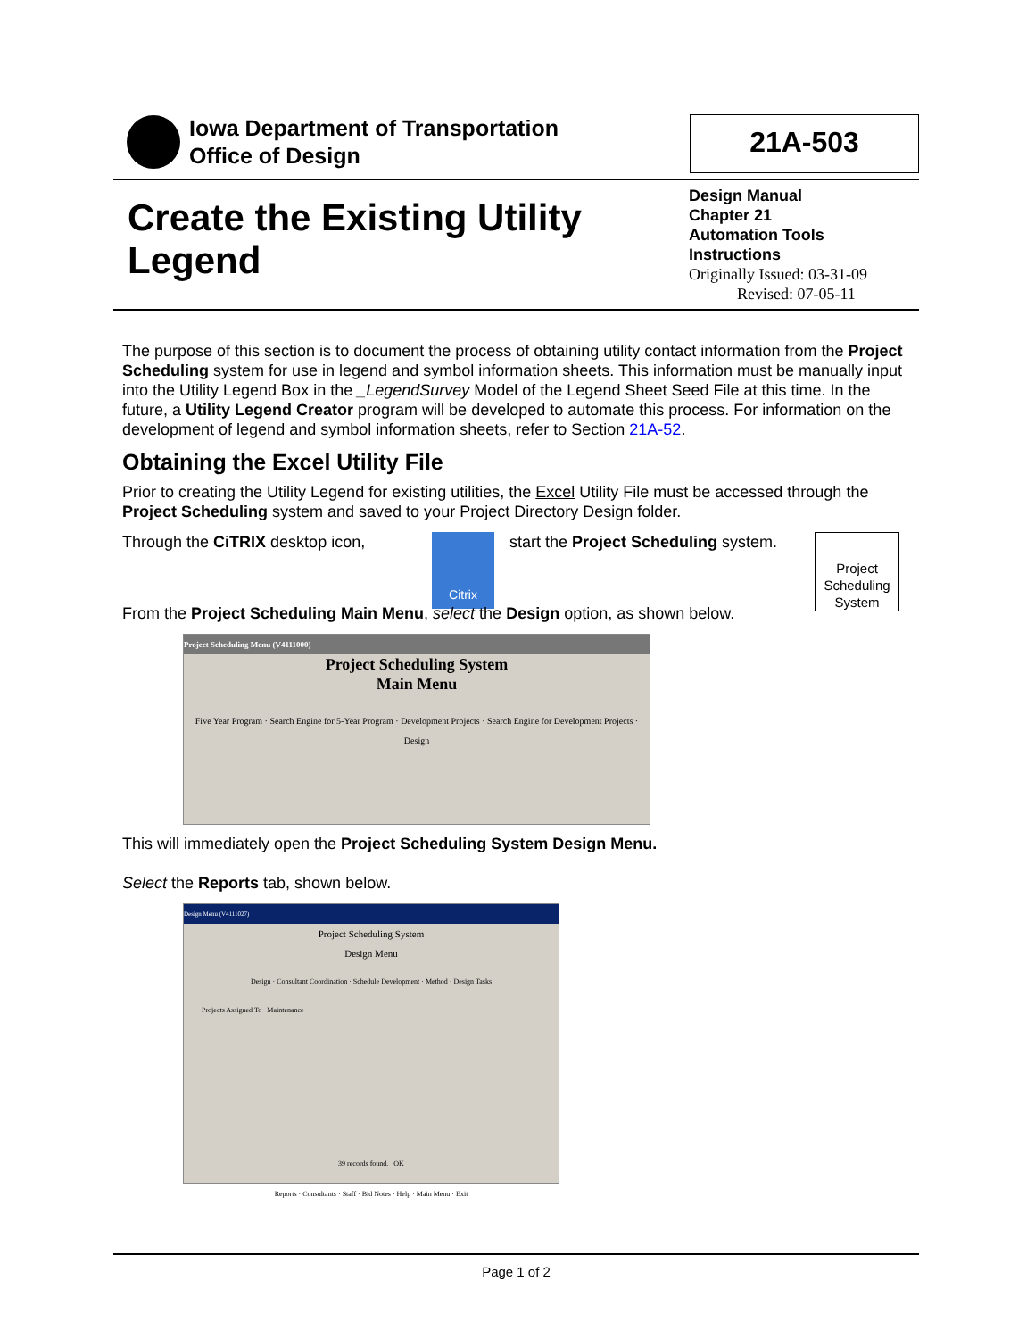Iowa Department of Transportation
Office of Design
21A-503
Create the Existing Utility
Legend
Design Manual
Chapter 21
Automation Tools
Instructions
Originally Issued: 03-31-09
Revised: 07-05-11
The purpose of this section is to document the process of obtaining utility contact information from the Project Scheduling system for use in legend and symbol information sheets. This information must be manually input into the Utility Legend Box in the _LegendSurvey Model of the Legend Sheet Seed File at this time. In the future, a Utility Legend Creator program will be developed to automate this process. For information on the development of legend and symbol information sheets, refer to Section 21A-52.
Obtaining the Excel Utility File
Prior to creating the Utility Legend for existing utilities, the Excel Utility File must be accessed through the Project Scheduling system and saved to your Project Directory Design folder.
Through the CiTRIX desktop icon, Citrix start the Project Scheduling system. Project Scheduling System
From the Project Scheduling Main Menu, select the Design option, as shown below.
Project Scheduling Menu (V4111000)
Project Scheduling System
Main Menu
Five Year Program · Search Engine for 5-Year Program · Development Projects · Search Engine for Development Projects · Design
This will immediately open the Project Scheduling System Design Menu.
Select the Reports tab, shown below.
Design Menu (V4111027)
Project Scheduling System
Design Menu
Design · Consultant Coordination · Schedule Development · Method · Design Tasks
Projects Assigned To Maintenance
39 records found. OK
Reports · Consultants · Staff · Bid Notes · Help · Main Menu · Exit
Page 1 of 2